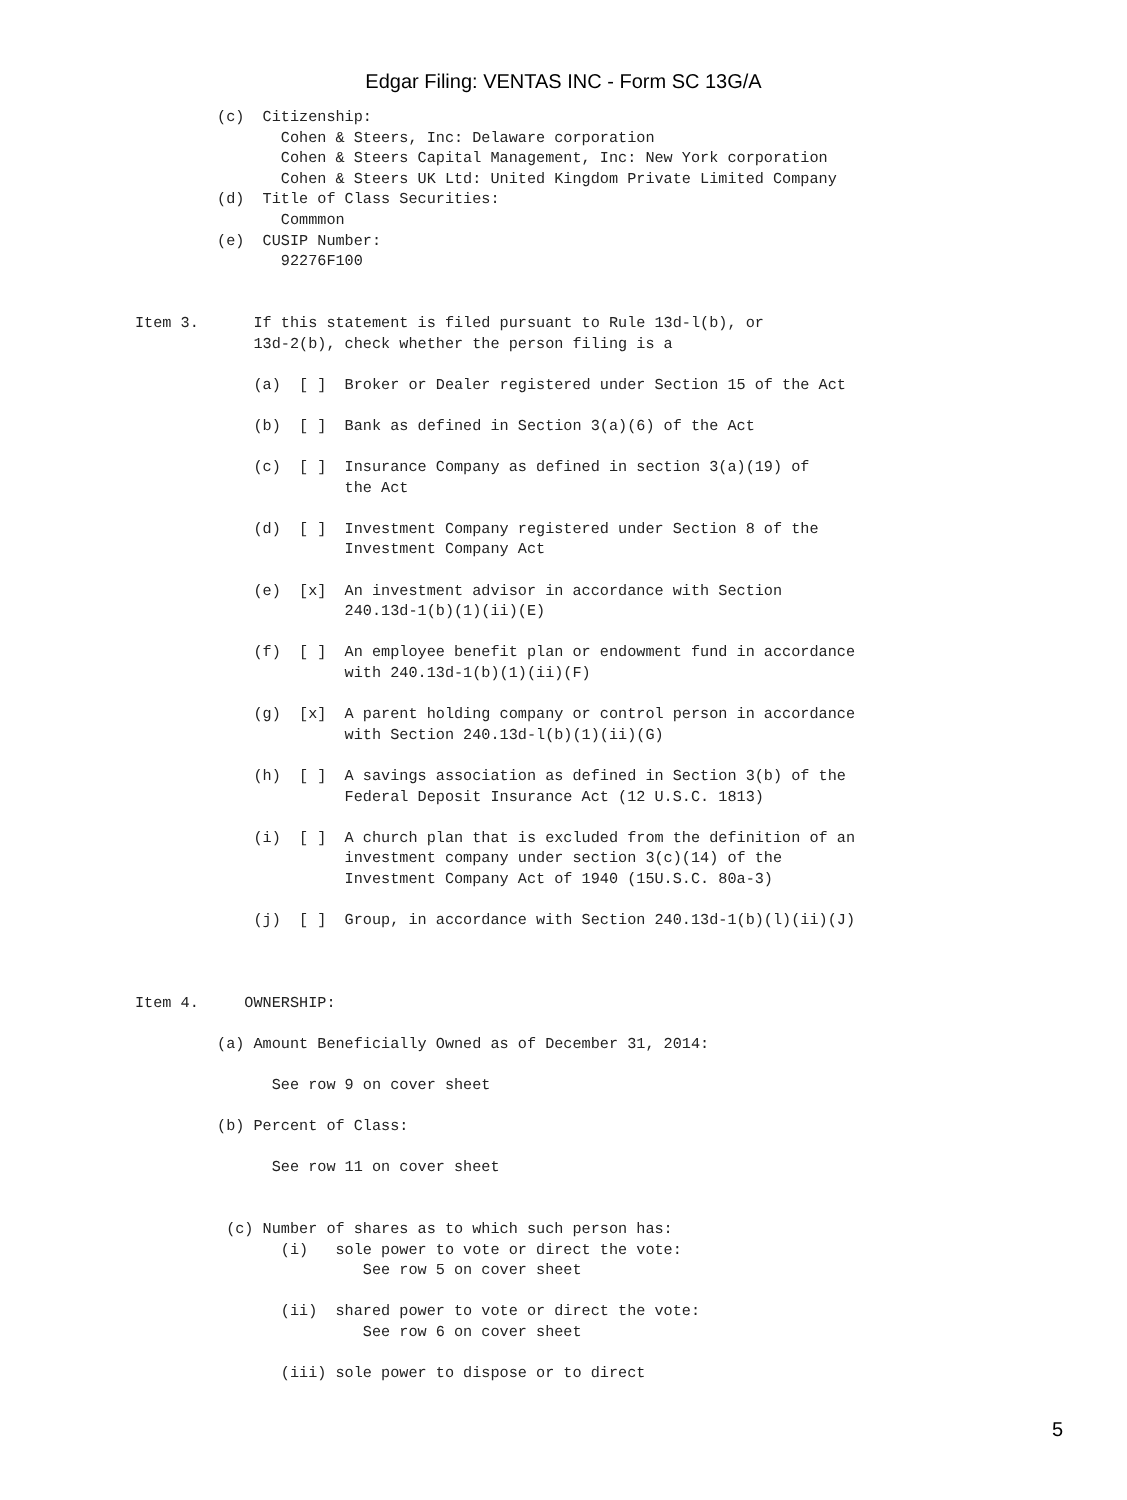Edgar Filing: VENTAS INC - Form SC 13G/A
         (c)  Citizenship:
                Cohen & Steers, Inc: Delaware corporation
                Cohen & Steers Capital Management, Inc: New York corporation
                Cohen & Steers UK Ltd: United Kingdom Private Limited Company
         (d)  Title of Class Securities:
                Commmon
         (e)  CUSIP Number:
                92276F100


Item 3.      If this statement is filed pursuant to Rule 13d-l(b), or
             13d-2(b), check whether the person filing is a

             (a)  [ ]  Broker or Dealer registered under Section 15 of the Act

             (b)  [ ]  Bank as defined in Section 3(a)(6) of the Act

             (c)  [ ]  Insurance Company as defined in section 3(a)(19) of
                       the Act

             (d)  [ ]  Investment Company registered under Section 8 of the
                       Investment Company Act

             (e)  [x]  An investment advisor in accordance with Section
                       240.13d-1(b)(1)(ii)(E)

             (f)  [ ]  An employee benefit plan or endowment fund in accordance
                       with 240.13d-1(b)(1)(ii)(F)

             (g)  [x]  A parent holding company or control person in accordance
                       with Section 240.13d-l(b)(1)(ii)(G)

             (h)  [ ]  A savings association as defined in Section 3(b) of the
                       Federal Deposit Insurance Act (12 U.S.C. 1813)

             (i)  [ ]  A church plan that is excluded from the definition of an
                       investment company under section 3(c)(14) of the
                       Investment Company Act of 1940 (15U.S.C. 80a-3)

             (j)  [ ]  Group, in accordance with Section 240.13d-1(b)(l)(ii)(J)



Item 4.     OWNERSHIP:

         (a) Amount Beneficially Owned as of December 31, 2014:

               See row 9 on cover sheet

         (b) Percent of Class:

               See row 11 on cover sheet


          (c) Number of shares as to which such person has:
                (i)   sole power to vote or direct the vote:
                         See row 5 on cover sheet

                (ii)  shared power to vote or direct the vote:
                         See row 6 on cover sheet

                (iii) sole power to dispose or to direct
5